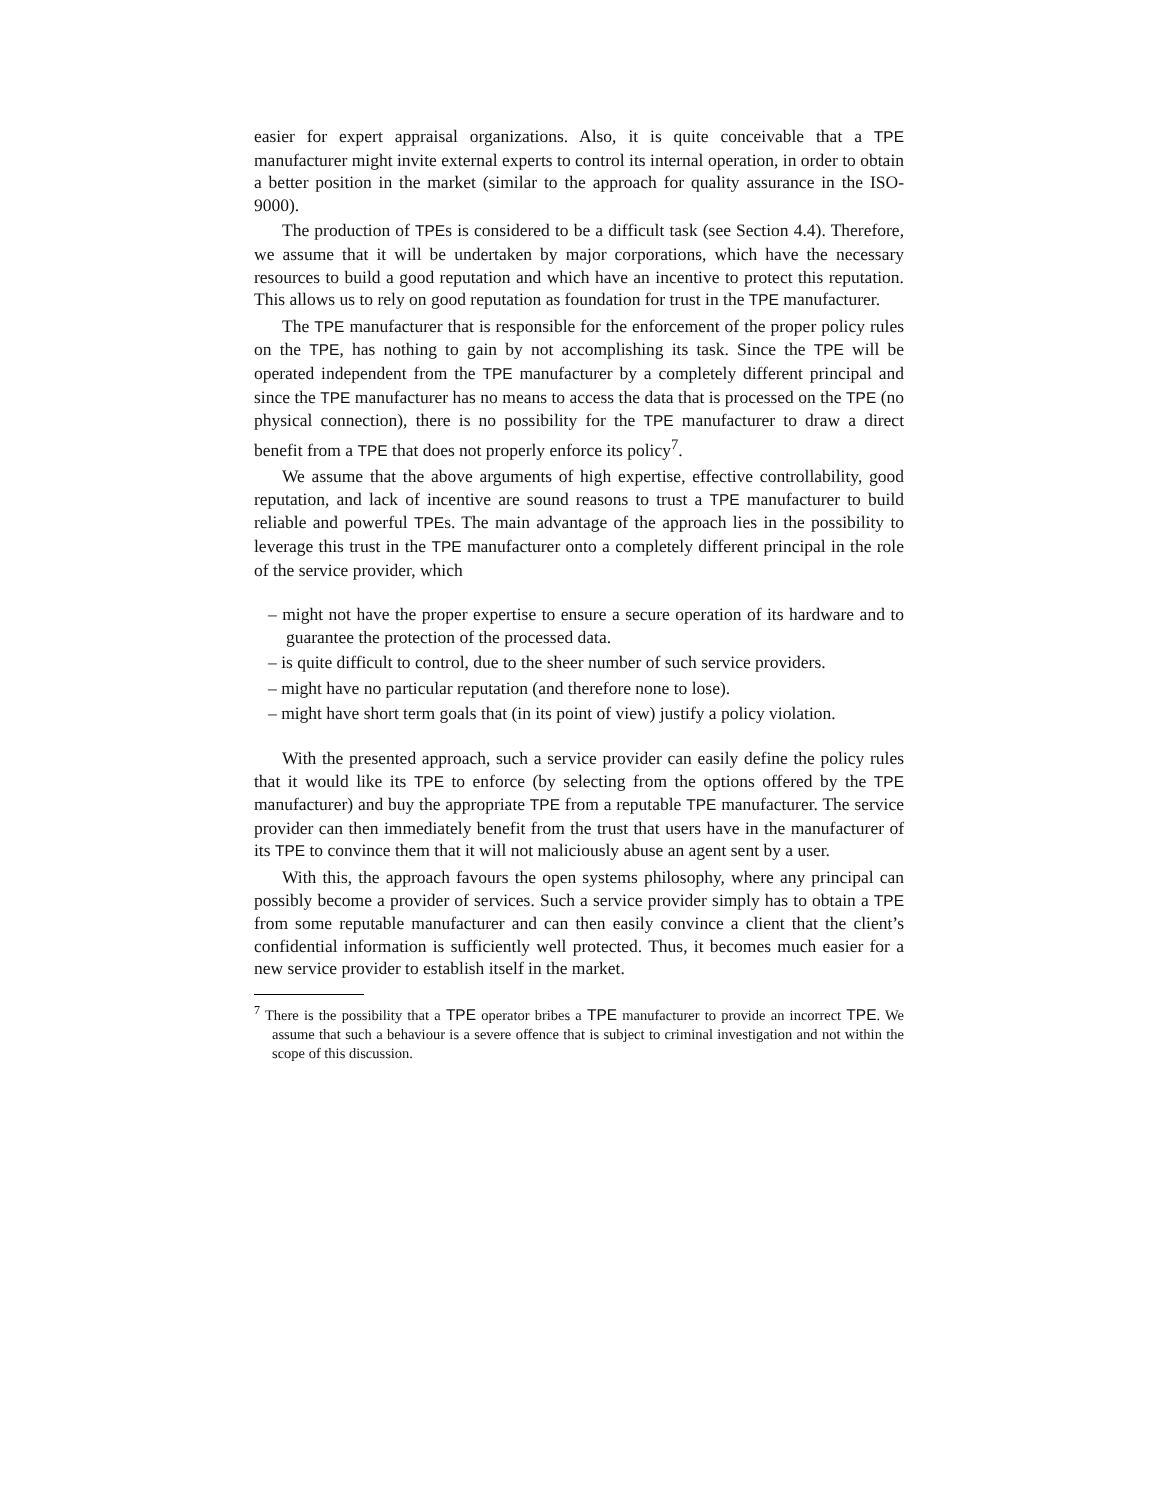easier for expert appraisal organizations. Also, it is quite conceivable that a TPE manufacturer might invite external experts to control its internal operation, in order to obtain a better position in the market (similar to the approach for quality assurance in the ISO-9000).
The production of TPEs is considered to be a difficult task (see Section 4.4). Therefore, we assume that it will be undertaken by major corporations, which have the necessary resources to build a good reputation and which have an incentive to protect this reputation. This allows us to rely on good reputation as foundation for trust in the TPE manufacturer.
The TPE manufacturer that is responsible for the enforcement of the proper policy rules on the TPE, has nothing to gain by not accomplishing its task. Since the TPE will be operated independent from the TPE manufacturer by a completely different principal and since the TPE manufacturer has no means to access the data that is processed on the TPE (no physical connection), there is no possibility for the TPE manufacturer to draw a direct benefit from a TPE that does not properly enforce its policy<sup>7</sup>.
We assume that the above arguments of high expertise, effective controllability, good reputation, and lack of incentive are sound reasons to trust a TPE manufacturer to build reliable and powerful TPEs. The main advantage of the approach lies in the possibility to leverage this trust in the TPE manufacturer onto a completely different principal in the role of the service provider, which
– might not have the proper expertise to ensure a secure operation of its hardware and to guarantee the protection of the processed data.
– is quite difficult to control, due to the sheer number of such service providers.
– might have no particular reputation (and therefore none to lose).
– might have short term goals that (in its point of view) justify a policy violation.
With the presented approach, such a service provider can easily define the policy rules that it would like its TPE to enforce (by selecting from the options offered by the TPE manufacturer) and buy the appropriate TPE from a reputable TPE manufacturer. The service provider can then immediately benefit from the trust that users have in the manufacturer of its TPE to convince them that it will not maliciously abuse an agent sent by a user.
With this, the approach favours the open systems philosophy, where any principal can possibly become a provider of services. Such a service provider simply has to obtain a TPE from some reputable manufacturer and can then easily convince a client that the client’s confidential information is sufficiently well protected. Thus, it becomes much easier for a new service provider to establish itself in the market.
<sup>7</sup> There is the possibility that a TPE operator bribes a TPE manufacturer to provide an incorrect TPE. We assume that such a behaviour is a severe offence that is subject to criminal investigation and not within the scope of this discussion.